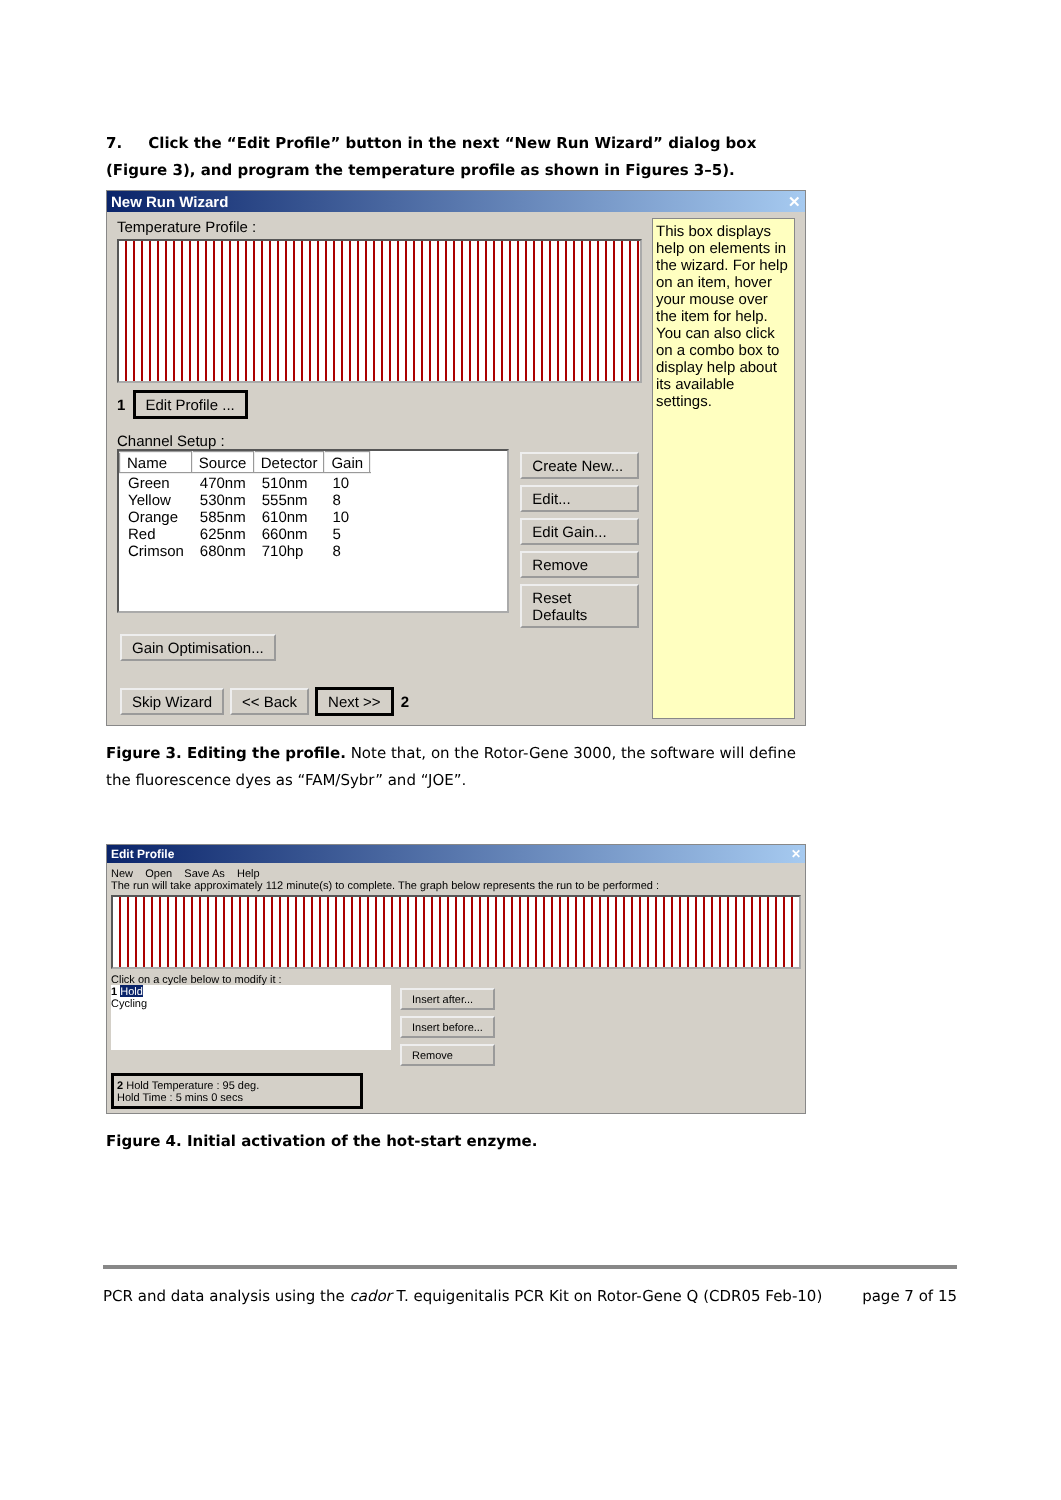7. Click the “Edit Profile” button in the next “New Run Wizard” dialog box (Figure 3), and program the temperature profile as shown in Figures 3–5).
New Run Wizard ✕
Temperature Profile :
1 Edit Profile ...
Channel Setup :
| Name | Source | Detector | Gain |
| --- | --- | --- | --- |
| Green | 470nm | 510nm | 10 |
| Yellow | 530nm | 555nm | 8 |
| Orange | 585nm | 610nm | 10 |
| Red | 625nm | 660nm | 5 |
| Crimson | 680nm | 710hp | 8 |
Create New...
Edit...
Edit Gain...
Remove
Reset Defaults
Gain Optimisation...
Skip Wizard << Back Next >> 2
This box displays help on elements in the wizard. For help on an item, hover your mouse over the item for help. You can also click on a combo box to display help about its available settings.
Figure 3. Editing the profile. Note that, on the Rotor-Gene 3000, the software will define the fluorescence dyes as “FAM/Sybr” and “JOE”.
Edit Profile ✕
New Open Save As Help
The run will take approximately 112 minute(s) to complete. The graph below represents the run to be performed :
Click on a cycle below to modify it :
1 Hold
Cycling
Insert after...
Insert before...
Remove
2 Hold Temperature : 95 deg.
Hold Time : 5 mins 0 secs
Figure 4. Initial activation of the hot-start enzyme.
PCR and data analysis using the cador T. equigenitalis PCR Kit on Rotor-Gene Q (CDR05 Feb-10) page 7 of 15